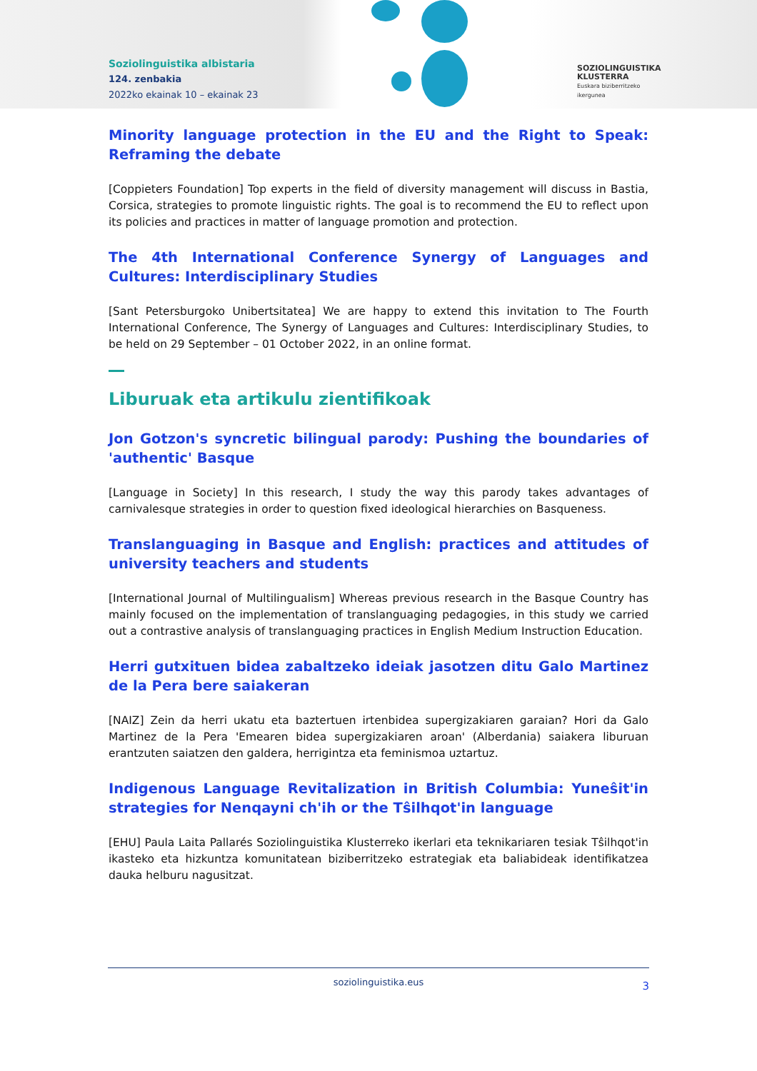Soziolinguistika albistaria
124. zenbakia
2022ko ekainak 10 – ekainak 23
SOZIOLINGUISTIKA
KLUSTERRA
Euskara biziberritzeko
ikergunea
Minority language protection in the EU and the Right to Speak: Reframing the debate
[Coppieters Foundation] Top experts in the field of diversity management will discuss in Bastia, Corsica, strategies to promote linguistic rights. The goal is to recommend the EU to reflect upon its policies and practices in matter of language promotion and protection.
The 4th International Conference Synergy of Languages and Cultures: Interdisciplinary Studies
[Sant Petersburgoko Unibertsitatea] We are happy to extend this invitation to The Fourth International Conference, The Synergy of Languages and Cultures: Interdisciplinary Studies, to be held on 29 September – 01 October 2022, in an online format.
Liburuak eta artikulu zientifikoak
Jon Gotzon's syncretic bilingual parody: Pushing the boundaries of 'authentic' Basque
[Language in Society] In this research, I study the way this parody takes advantages of carnivalesque strategies in order to question fixed ideological hierarchies on Basqueness.
Translanguaging in Basque and English: practices and attitudes of university teachers and students
[International Journal of Multilingualism] Whereas previous research in the Basque Country has mainly focused on the implementation of translanguaging pedagogies, in this study we carried out a contrastive analysis of translanguaging practices in English Medium Instruction Education.
Herri gutxituen bidea zabaltzeko ideiak jasotzen ditu Galo Martinez de la Pera bere saiakeran
[NAIZ] Zein da herri ukatu eta baztertuen irtenbidea supergizakiaren garaian? Hori da Galo Martinez de la Pera 'Emearen bidea supergizakiaren aroan' (Alberdania) saiakera liburuan erantzuten saiatzen den galdera, herrigintza eta feminismoa uztartuz.
Indigenous Language Revitalization in British Columbia: Yuneŝit'in strategies for Nenqayni ch'ih or the Tŝilhqot'in language
[EHU] Paula Laita Pallarés Soziolinguistika Klusterreko ikerlari eta teknikariaren tesiak Tŝilhqot'in ikasteko eta hizkuntza komunitatean biziberritzeko estrategiak eta baliabideak identifikatzea dauka helburu nagusitzat.
soziolinguistika.eus 3